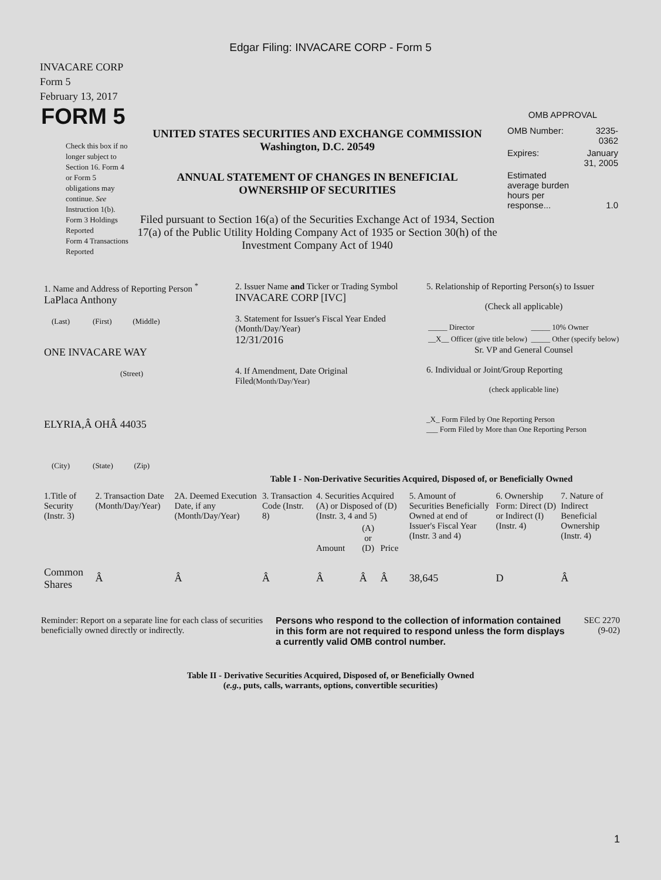Edgar Filing: INVACARE CORP - Form 5
INVACARE CORP
Form 5
February 13, 2017
FORM 5
Check this box if no longer subject to Section 16. Form 4 or Form 5 obligations may continue. See Instruction 1(b).
Form 3 Holdings Reported
Form 4 Transactions Reported
UNITED STATES SECURITIES AND EXCHANGE COMMISSION
Washington, D.C. 20549
ANNUAL STATEMENT OF CHANGES IN BENEFICIAL
OWNERSHIP OF SECURITIES
Filed pursuant to Section 16(a) of the Securities Exchange Act of 1934, Section 17(a) of the Public Utility Holding Company Act of 1935 or Section 30(h) of the Investment Company Act of 1940
OMB APPROVAL
| OMB Number: | 3235-0362 |
| Expires: | January 31, 2005 |
| Estimated average burden hours per response... | 1.0 |
| 1. Name and Address of Reporting Person <sup>*</sup> LaPlaca Anthony (Last) (First) (Middle) ONE INVACARE WAY (Street) ELYRIA,Â OHÂ 44035 (City) (State) (Zip) | 2. Issuer Name and Ticker or Trading Symbol INVACARE CORP [IVC] 3. Statement for Issuer's Fiscal Year Ended (Month/Day/Year) 12/31/2016 4. If Amendment, Date Original Filed (Month/Day/Year) | 5. Relationship of Reporting Person(s) to Issuer (Check all applicable) / _____ Director / _____ 10% Owner / / __X__ Officer (give title below) / _____ Other (specify below) / Sr. VP and General Counsel 6. Individual or Joint/Group Reporting (check applicable line) _X_ Form Filed by One Reporting Person ___ Form Filed by More than One Reporting Person |
Table I - Non-Derivative Securities Acquired, Disposed of, or Beneficially Owned
| 1.Title of Security (Instr. 3) | 2. Transaction Date (Month/Day/Year) | 2A. Deemed Execution Date, if any (Month/Day/Year) | 3. Transaction Code (Instr. 8) | 4. Securities Acquired (A) or Disposed of (D) (Instr. 3, 4 and 5) | | | 5. Amount of Securities Beneficially Owned at end of Issuer's Fiscal Year (Instr. 3 and 4) | 6. Ownership Form: Direct (D) or Indirect (I) (Instr. 4) | 7. Nature of Indirect Beneficial Ownership (Instr. 4) |
| --- | --- | --- | --- | --- | --- | --- | --- | --- | --- |
| | | | | Amount | (A) or (D) | Price | | | |
| Common Shares | Â | Â | Â | Â | Â | Â | 38,645 | D | Â |
Reminder: Report on a separate line for each class of securities beneficially owned directly or indirectly.
Persons who respond to the collection of information contained in this form are not required to respond unless the form displays a currently valid OMB control number.
SEC 2270
(9-02)
Table II - Derivative Securities Acquired, Disposed of, or Beneficially Owned
(e.g., puts, calls, warrants, options, convertible securities)
1